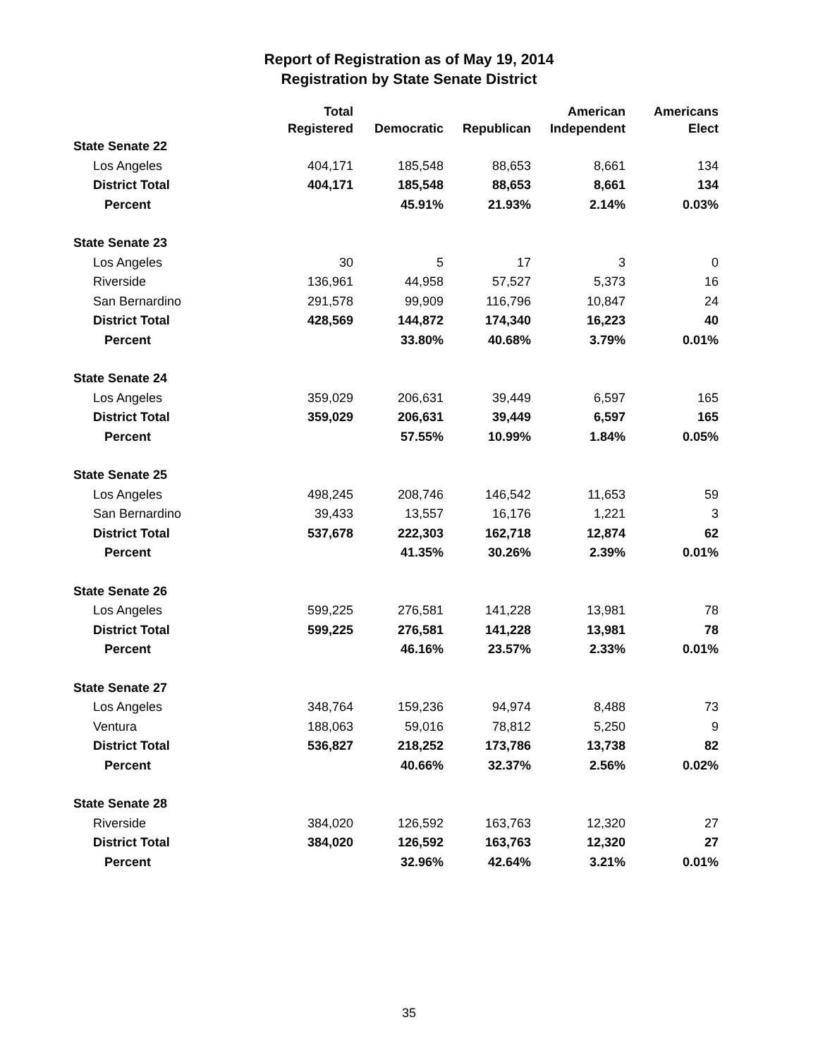Report of Registration as of May 19, 2014
Registration by State Senate District
| | Total Registered | Democratic | Republican | American Independent | Americans Elect |
| --- | --- | --- | --- | --- | --- |
| State Senate 22 | | | | | |
| Los Angeles | 404,171 | 185,548 | 88,653 | 8,661 | 134 |
| District Total | 404,171 | 185,548 | 88,653 | 8,661 | 134 |
| Percent | | 45.91% | 21.93% | 2.14% | 0.03% |
| State Senate 23 | | | | | |
| Los Angeles | 30 | 5 | 17 | 3 | 0 |
| Riverside | 136,961 | 44,958 | 57,527 | 5,373 | 16 |
| San Bernardino | 291,578 | 99,909 | 116,796 | 10,847 | 24 |
| District Total | 428,569 | 144,872 | 174,340 | 16,223 | 40 |
| Percent | | 33.80% | 40.68% | 3.79% | 0.01% |
| State Senate 24 | | | | | |
| Los Angeles | 359,029 | 206,631 | 39,449 | 6,597 | 165 |
| District Total | 359,029 | 206,631 | 39,449 | 6,597 | 165 |
| Percent | | 57.55% | 10.99% | 1.84% | 0.05% |
| State Senate 25 | | | | | |
| Los Angeles | 498,245 | 208,746 | 146,542 | 11,653 | 59 |
| San Bernardino | 39,433 | 13,557 | 16,176 | 1,221 | 3 |
| District Total | 537,678 | 222,303 | 162,718 | 12,874 | 62 |
| Percent | | 41.35% | 30.26% | 2.39% | 0.01% |
| State Senate 26 | | | | | |
| Los Angeles | 599,225 | 276,581 | 141,228 | 13,981 | 78 |
| District Total | 599,225 | 276,581 | 141,228 | 13,981 | 78 |
| Percent | | 46.16% | 23.57% | 2.33% | 0.01% |
| State Senate 27 | | | | | |
| Los Angeles | 348,764 | 159,236 | 94,974 | 8,488 | 73 |
| Ventura | 188,063 | 59,016 | 78,812 | 5,250 | 9 |
| District Total | 536,827 | 218,252 | 173,786 | 13,738 | 82 |
| Percent | | 40.66% | 32.37% | 2.56% | 0.02% |
| State Senate 28 | | | | | |
| Riverside | 384,020 | 126,592 | 163,763 | 12,320 | 27 |
| District Total | 384,020 | 126,592 | 163,763 | 12,320 | 27 |
| Percent | | 32.96% | 42.64% | 3.21% | 0.01% |
35